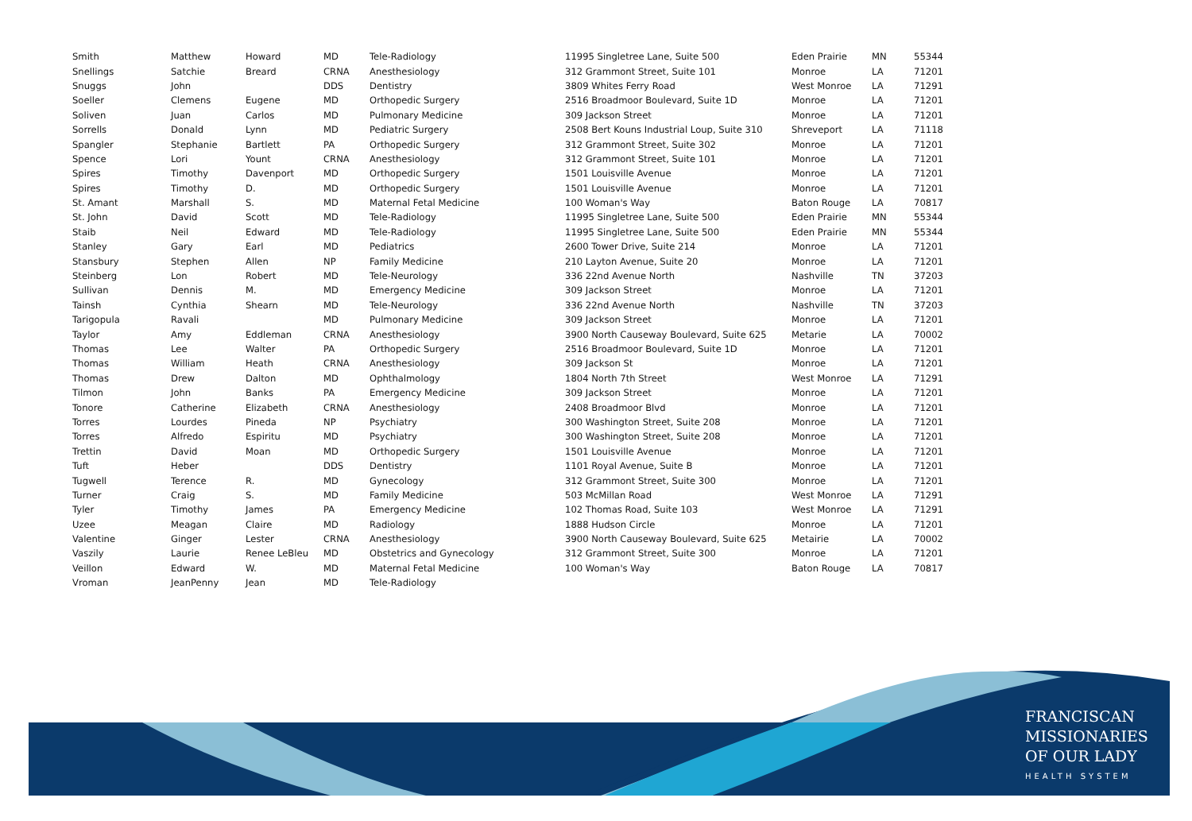FRANCISCAN
MISSIONARIES
OF OUR LADY
HEALTH SYSTEM
| Smith | Matthew | Howard | MD | Tele-Radiology | 11995 Singletree Lane, Suite 500 | Eden Prairie | MN | 55344 |
| Snellings | Satchie | Breard | CRNA | Anesthesiology | 312 Grammont Street, Suite 101 | Monroe | LA | 71201 |
| Snuggs | John | | DDS | Dentistry | 3809 Whites Ferry Road | West Monroe | LA | 71291 |
| Soeller | Clemens | Eugene | MD | Orthopedic Surgery | 2516 Broadmoor Boulevard, Suite 1D | Monroe | LA | 71201 |
| Soliven | Juan | Carlos | MD | Pulmonary Medicine | 309 Jackson Street | Monroe | LA | 71201 |
| Sorrells | Donald | Lynn | MD | Pediatric Surgery | 2508 Bert Kouns Industrial Loup, Suite 310 | Shreveport | LA | 71118 |
| Spangler | Stephanie | Bartlett | PA | Orthopedic Surgery | 312 Grammont Street, Suite 302 | Monroe | LA | 71201 |
| Spence | Lori | Yount | CRNA | Anesthesiology | 312 Grammont Street, Suite 101 | Monroe | LA | 71201 |
| Spires | Timothy | Davenport | MD | Orthopedic Surgery | 1501 Louisville Avenue | Monroe | LA | 71201 |
| Spires | Timothy | D. | MD | Orthopedic Surgery | 1501 Louisville Avenue | Monroe | LA | 71201 |
| St. Amant | Marshall | S. | MD | Maternal Fetal Medicine | 100 Woman's Way | Baton Rouge | LA | 70817 |
| St. John | David | Scott | MD | Tele-Radiology | 11995 Singletree Lane, Suite 500 | Eden Prairie | MN | 55344 |
| Staib | Neil | Edward | MD | Tele-Radiology | 11995 Singletree Lane, Suite 500 | Eden Prairie | MN | 55344 |
| Stanley | Gary | Earl | MD | Pediatrics | 2600 Tower Drive, Suite 214 | Monroe | LA | 71201 |
| Stansbury | Stephen | Allen | NP | Family Medicine | 210 Layton Avenue, Suite 20 | Monroe | LA | 71201 |
| Steinberg | Lon | Robert | MD | Tele-Neurology | 336 22nd Avenue North | Nashville | TN | 37203 |
| Sullivan | Dennis | M. | MD | Emergency Medicine | 309 Jackson Street | Monroe | LA | 71201 |
| Tainsh | Cynthia | Shearn | MD | Tele-Neurology | 336 22nd Avenue North | Nashville | TN | 37203 |
| Tarigopula | Ravali | | MD | Pulmonary Medicine | 309 Jackson Street | Monroe | LA | 71201 |
| Taylor | Amy | Eddleman | CRNA | Anesthesiology | 3900 North Causeway Boulevard, Suite 625 | Metarie | LA | 70002 |
| Thomas | Lee | Walter | PA | Orthopedic Surgery | 2516 Broadmoor Boulevard, Suite 1D | Monroe | LA | 71201 |
| Thomas | William | Heath | CRNA | Anesthesiology | 309 Jackson St | Monroe | LA | 71201 |
| Thomas | Drew | Dalton | MD | Ophthalmology | 1804 North 7th Street | West Monroe | LA | 71291 |
| Tilmon | John | Banks | PA | Emergency Medicine | 309 Jackson Street | Monroe | LA | 71201 |
| Tonore | Catherine | Elizabeth | CRNA | Anesthesiology | 2408 Broadmoor Blvd | Monroe | LA | 71201 |
| Torres | Lourdes | Pineda | NP | Psychiatry | 300 Washington Street, Suite 208 | Monroe | LA | 71201 |
| Torres | Alfredo | Espiritu | MD | Psychiatry | 300 Washington Street, Suite 208 | Monroe | LA | 71201 |
| Trettin | David | Moan | MD | Orthopedic Surgery | 1501 Louisville Avenue | Monroe | LA | 71201 |
| Tuft | Heber | | DDS | Dentistry | 1101 Royal Avenue, Suite B | Monroe | LA | 71201 |
| Tugwell | Terence | R. | MD | Gynecology | 312 Grammont Street, Suite 300 | Monroe | LA | 71201 |
| Turner | Craig | S. | MD | Family Medicine | 503 McMillan Road | West Monroe | LA | 71291 |
| Tyler | Timothy | James | PA | Emergency Medicine | 102 Thomas Road, Suite 103 | West Monroe | LA | 71291 |
| Uzee | Meagan | Claire | MD | Radiology | 1888 Hudson Circle | Monroe | LA | 71201 |
| Valentine | Ginger | Lester | CRNA | Anesthesiology | 3900 North Causeway Boulevard, Suite 625 | Metairie | LA | 70002 |
| Vaszily | Laurie | Renee LeBleu | MD | Obstetrics and Gynecology | 312 Grammont Street, Suite 300 | Monroe | LA | 71201 |
| Veillon | Edward | W. | MD | Maternal Fetal Medicine | 100 Woman's Way | Baton Rouge | LA | 70817 |
| Vroman | JeanPenny | Jean | MD | Tele-Radiology | | | | |